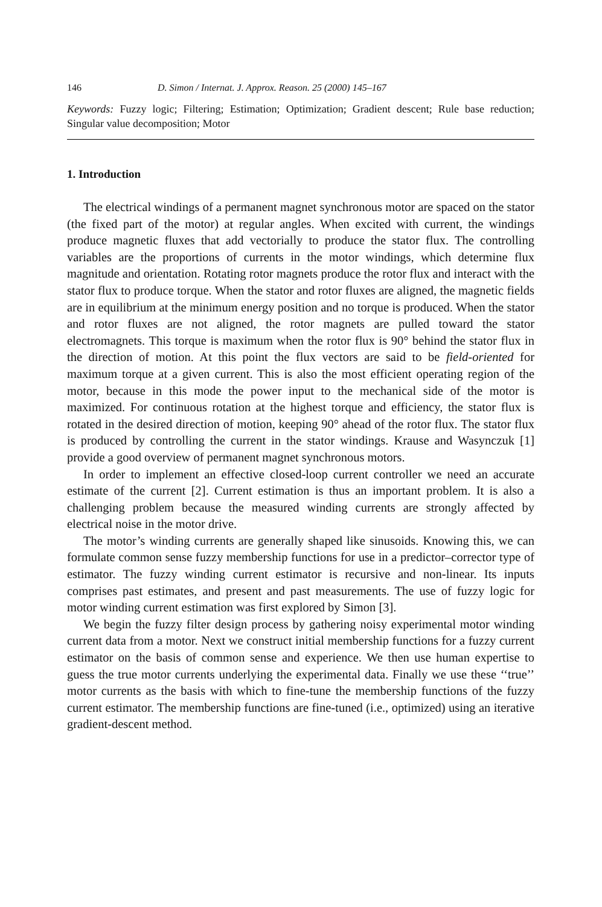146 D. Simon / Internat. J. Approx. Reason. 25 (2000) 145–167
Keywords: Fuzzy logic; Filtering; Estimation; Optimization; Gradient descent; Rule base reduction; Singular value decomposition; Motor
1. Introduction
The electrical windings of a permanent magnet synchronous motor are spaced on the stator (the fixed part of the motor) at regular angles. When excited with current, the windings produce magnetic fluxes that add vectorially to produce the stator flux. The controlling variables are the proportions of currents in the motor windings, which determine flux magnitude and orientation. Rotating rotor magnets produce the rotor flux and interact with the stator flux to produce torque. When the stator and rotor fluxes are aligned, the magnetic fields are in equilibrium at the minimum energy position and no torque is produced. When the stator and rotor fluxes are not aligned, the rotor magnets are pulled toward the stator electromagnets. This torque is maximum when the rotor flux is 90° behind the stator flux in the direction of motion. At this point the flux vectors are said to be field-oriented for maximum torque at a given current. This is also the most efficient operating region of the motor, because in this mode the power input to the mechanical side of the motor is maximized. For continuous rotation at the highest torque and efficiency, the stator flux is rotated in the desired direction of motion, keeping 90° ahead of the rotor flux. The stator flux is produced by controlling the current in the stator windings. Krause and Wasynczuk [1] provide a good overview of permanent magnet synchronous motors.
In order to implement an effective closed-loop current controller we need an accurate estimate of the current [2]. Current estimation is thus an important problem. It is also a challenging problem because the measured winding currents are strongly affected by electrical noise in the motor drive.
The motor’s winding currents are generally shaped like sinusoids. Knowing this, we can formulate common sense fuzzy membership functions for use in a predictor–corrector type of estimator. The fuzzy winding current estimator is recursive and non-linear. Its inputs comprises past estimates, and present and past measurements. The use of fuzzy logic for motor winding current estimation was first explored by Simon [3].
We begin the fuzzy filter design process by gathering noisy experimental motor winding current data from a motor. Next we construct initial membership functions for a fuzzy current estimator on the basis of common sense and experience. We then use human expertise to guess the true motor currents underlying the experimental data. Finally we use these ‘‘true’’ motor currents as the basis with which to fine-tune the membership functions of the fuzzy current estimator. The membership functions are fine-tuned (i.e., optimized) using an iterative gradient-descent method.